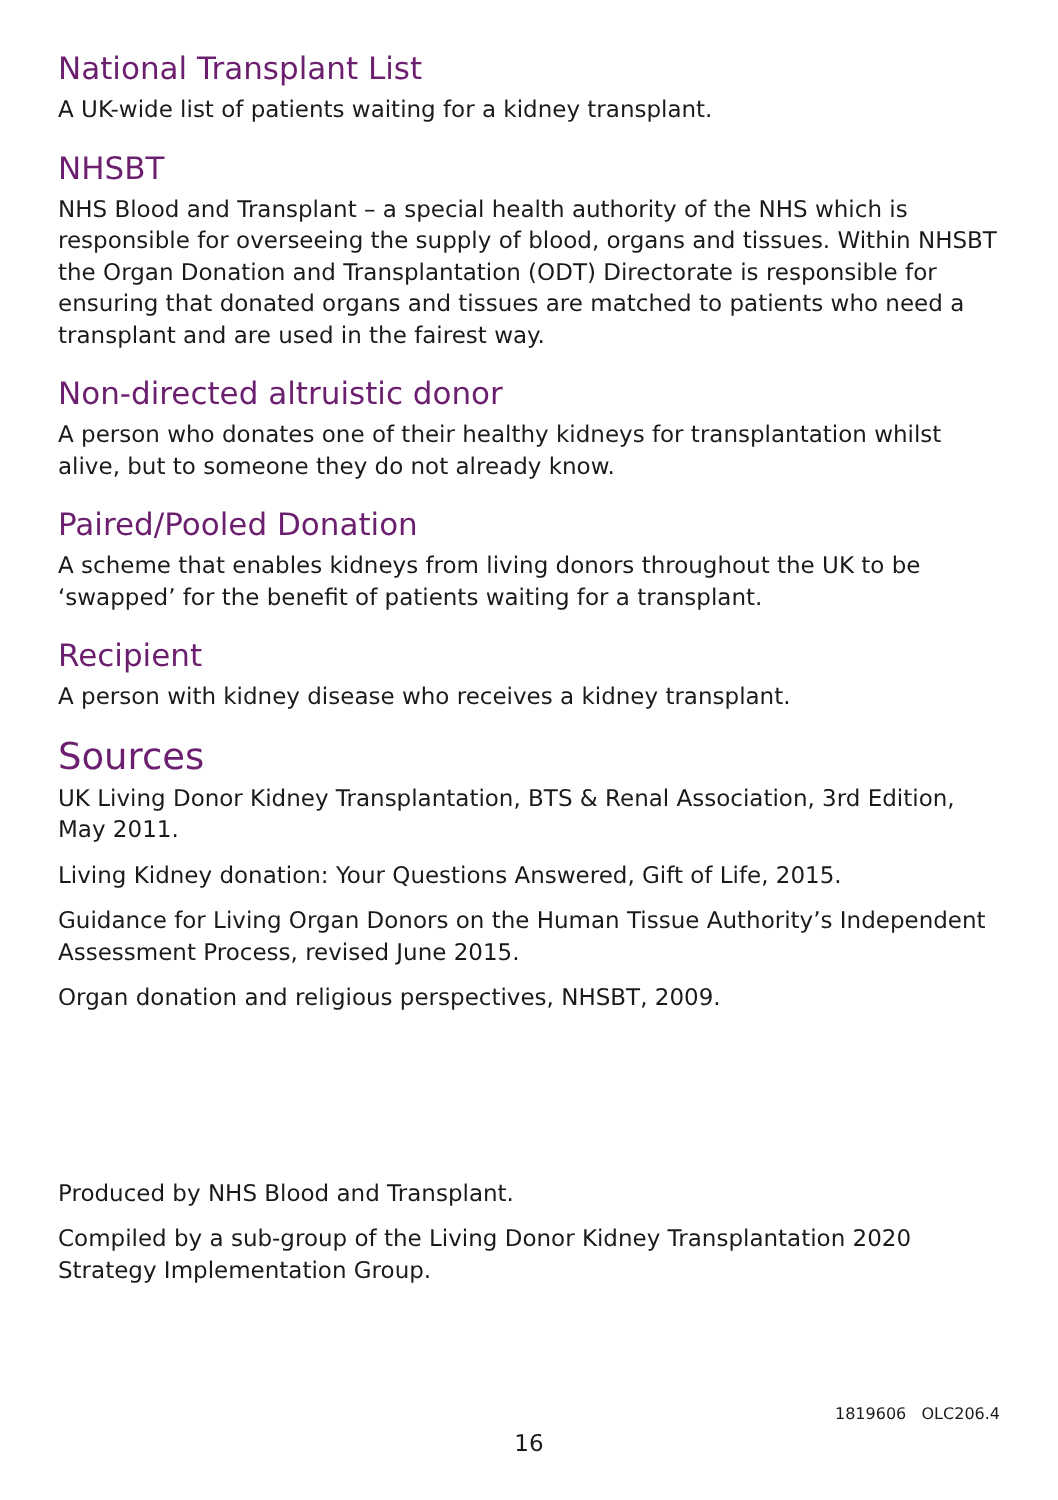National Transplant List
A UK-wide list of patients waiting for a kidney transplant.
NHSBT
NHS Blood and Transplant – a special health authority of the NHS which is responsible for overseeing the supply of blood, organs and tissues. Within NHSBT the Organ Donation and Transplantation (ODT) Directorate is responsible for ensuring that donated organs and tissues are matched to patients who need a transplant and are used in the fairest way.
Non-directed altruistic donor
A person who donates one of their healthy kidneys for transplantation whilst alive, but to someone they do not already know.
Paired/Pooled Donation
A scheme that enables kidneys from living donors throughout the UK to be ‘swapped’ for the benefit of patients waiting for a transplant.
Recipient
A person with kidney disease who receives a kidney transplant.
Sources
UK Living Donor Kidney Transplantation, BTS & Renal Association, 3rd Edition, May 2011.
Living Kidney donation: Your Questions Answered, Gift of Life, 2015.
Guidance for Living Organ Donors on the Human Tissue Authority’s Independent Assessment Process, revised June 2015.
Organ donation and religious perspectives, NHSBT, 2009.
Produced by NHS Blood and Transplant.
Compiled by a sub-group of the Living Donor Kidney Transplantation 2020 Strategy Implementation Group.
1819606 OLC206.4
16